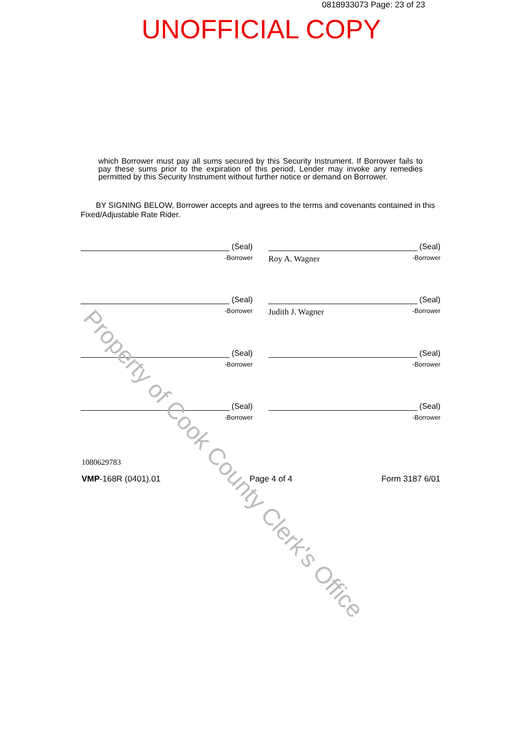0818933073 Page: 23 of 23
UNOFFICIAL COPY
which Borrower must pay all sums secured by this Security Instrument. If Borrower fails to pay these sums prior to the expiration of this period, Lender may invoke any remedies permitted by this Security Instrument without further notice or demand on Borrower.
BY SIGNING BELOW, Borrower accepts and agrees to the terms and covenants contained in this Fixed/Adjustable Rate Rider.
(Seal)
-Borrower
(Seal)
Roy A. Wagner -Borrower
(Seal)
-Borrower
(Seal)
Judith J. Wagner -Borrower
(Seal)
-Borrower
(Seal)
-Borrower
(Seal)
-Borrower
(Seal)
-Borrower
1080629783
VMP-168R (0401).01 Page 4 of 4 Form 3187 6/01
Property of Cook County Clerk's Office